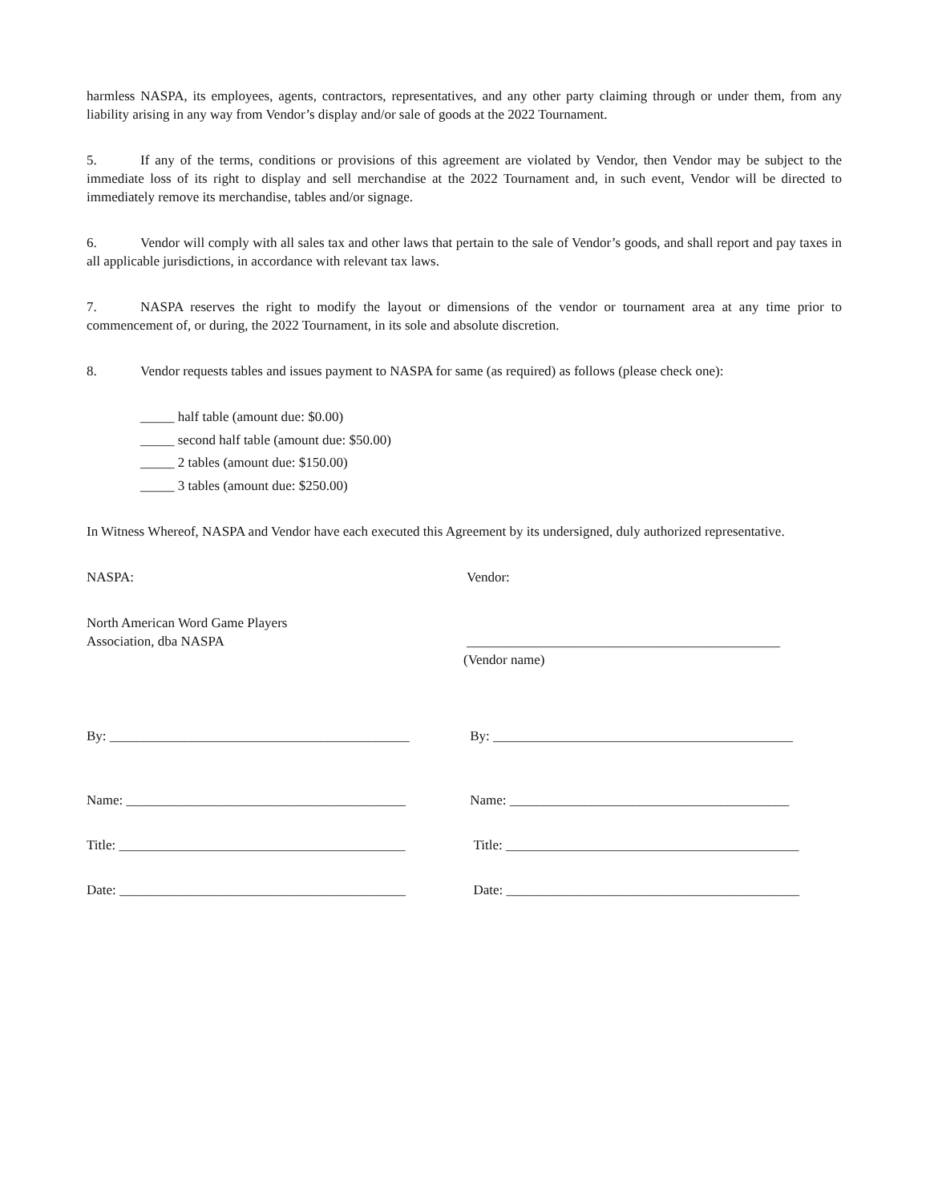harmless NASPA, its employees, agents, contractors, representatives, and any other party claiming through or under them, from any liability arising in any way from Vendor’s display and/or sale of goods at the 2022 Tournament.
5. If any of the terms, conditions or provisions of this agreement are violated by Vendor, then Vendor may be subject to the immediate loss of its right to display and sell merchandise at the 2022 Tournament and, in such event, Vendor will be directed to immediately remove its merchandise, tables and/or signage.
6. Vendor will comply with all sales tax and other laws that pertain to the sale of Vendor’s goods, and shall report and pay taxes in all applicable jurisdictions, in accordance with relevant tax laws.
7. NASPA reserves the right to modify the layout or dimensions of the vendor or tournament area at any time prior to commencement of, or during, the 2022 Tournament, in its sole and absolute discretion.
8. Vendor requests tables and issues payment to NASPA for same (as required) as follows (please check one):
_____ half table (amount due: $0.00)
_____ second half table (amount due: $50.00)
_____ 2 tables (amount due: $150.00)
_____ 3 tables (amount due: $250.00)
In Witness Whereof, NASPA and Vendor have each executed this Agreement by its undersigned, duly authorized representative.
NASPA: Vendor:
North American Word Game Players
Association, dba NASPA
______________________________________________
(Vendor name)
By: ____________________________________________
By: ____________________________________________
Name: _________________________________________
Name: _________________________________________
Title: __________________________________________
Title: ___________________________________________
Date: __________________________________________
Date: ___________________________________________